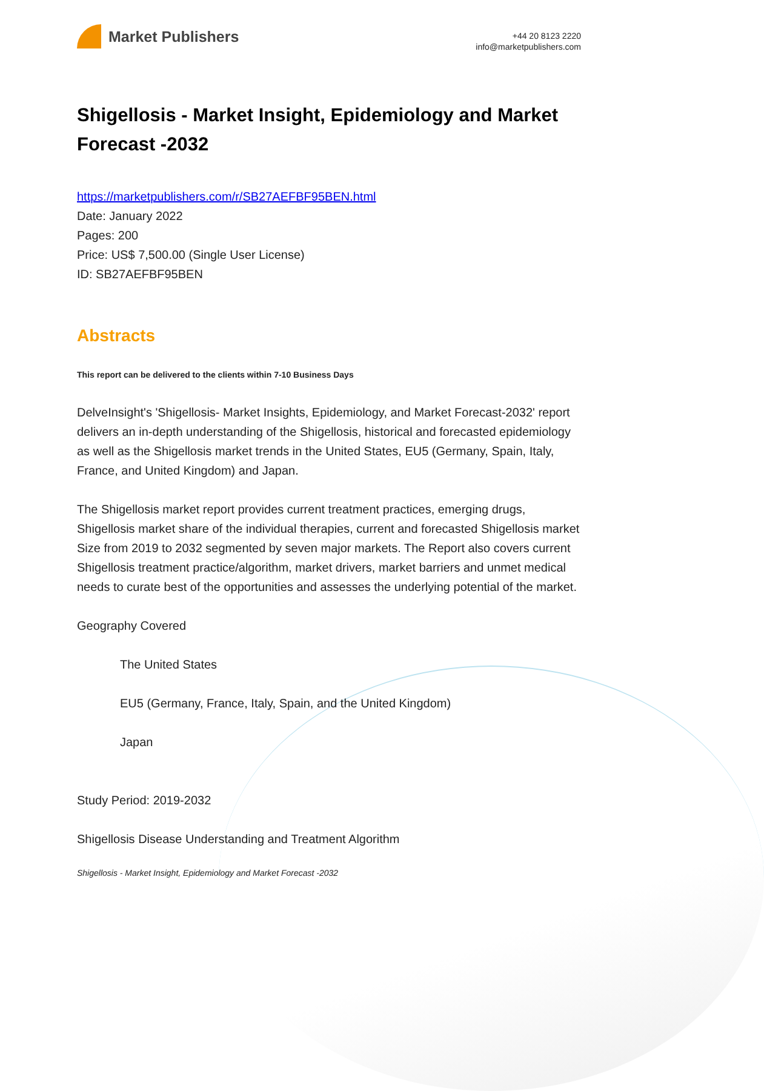Market Publishers
+44 20 8123 2220
info@marketpublishers.com
Shigellosis - Market Insight, Epidemiology and Market Forecast -2032
https://marketpublishers.com/r/SB27AEFBF95BEN.html
Date: January 2022
Pages: 200
Price: US$ 7,500.00 (Single User License)
ID: SB27AEFBF95BEN
Abstracts
This report can be delivered to the clients within 7-10 Business Days
DelveInsight's 'Shigellosis- Market Insights, Epidemiology, and Market Forecast-2032' report delivers an in-depth understanding of the Shigellosis, historical and forecasted epidemiology as well as the Shigellosis market trends in the United States, EU5 (Germany, Spain, Italy, France, and United Kingdom) and Japan.
The Shigellosis market report provides current treatment practices, emerging drugs, Shigellosis market share of the individual therapies, current and forecasted Shigellosis market Size from 2019 to 2032 segmented by seven major markets. The Report also covers current Shigellosis treatment practice/algorithm, market drivers, market barriers and unmet medical needs to curate best of the opportunities and assesses the underlying potential of the market.
Geography Covered
The United States
EU5 (Germany, France, Italy, Spain, and the United Kingdom)
Japan
Study Period: 2019-2032
Shigellosis Disease Understanding and Treatment Algorithm
Shigellosis - Market Insight, Epidemiology and Market Forecast -2032